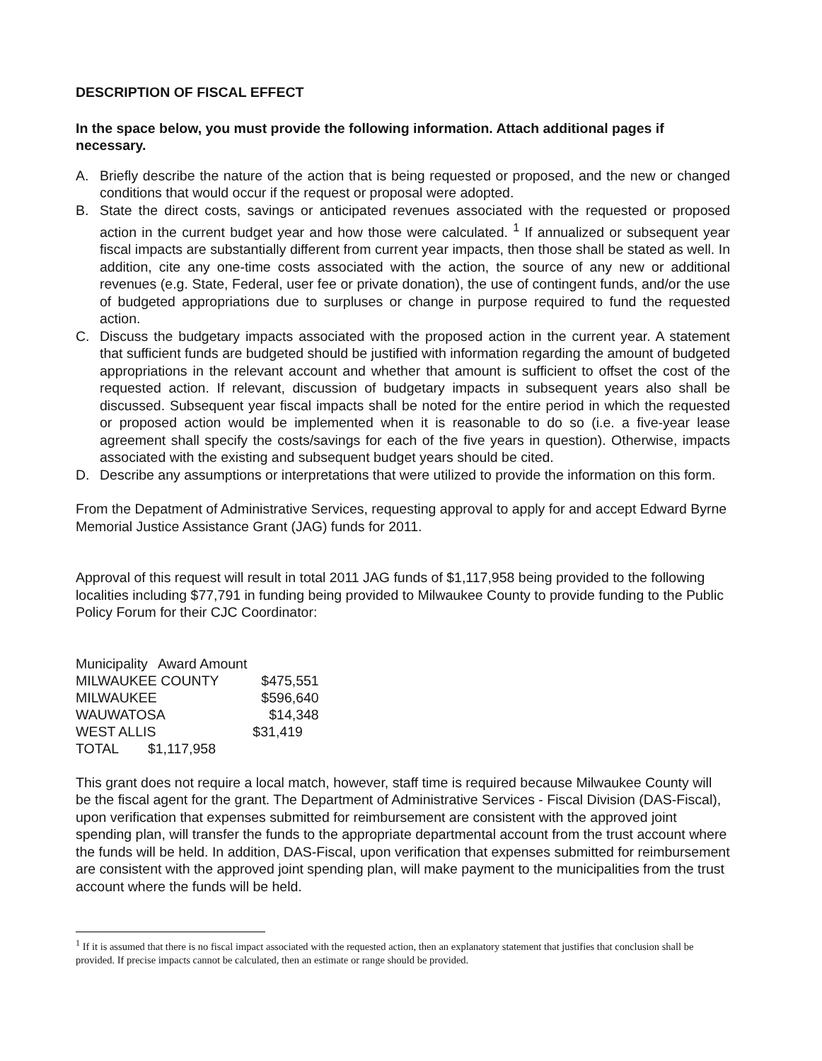DESCRIPTION OF FISCAL EFFECT
In the space below, you must provide the following information. Attach additional pages if necessary.
A. Briefly describe the nature of the action that is being requested or proposed, and the new or changed conditions that would occur if the request or proposal were adopted.
B. State the direct costs, savings or anticipated revenues associated with the requested or proposed action in the current budget year and how those were calculated. <sup>1</sup> If annualized or subsequent year fiscal impacts are substantially different from current year impacts, then those shall be stated as well. In addition, cite any one-time costs associated with the action, the source of any new or additional revenues (e.g. State, Federal, user fee or private donation), the use of contingent funds, and/or the use of budgeted appropriations due to surpluses or change in purpose required to fund the requested action.
C. Discuss the budgetary impacts associated with the proposed action in the current year. A statement that sufficient funds are budgeted should be justified with information regarding the amount of budgeted appropriations in the relevant account and whether that amount is sufficient to offset the cost of the requested action. If relevant, discussion of budgetary impacts in subsequent years also shall be discussed. Subsequent year fiscal impacts shall be noted for the entire period in which the requested or proposed action would be implemented when it is reasonable to do so (i.e. a five-year lease agreement shall specify the costs/savings for each of the five years in question). Otherwise, impacts associated with the existing and subsequent budget years should be cited.
D. Describe any assumptions or interpretations that were utilized to provide the information on this form.
From the Depatment of Administrative Services, requesting approval to apply for and accept Edward Byrne Memorial Justice Assistance Grant (JAG) funds for 2011.
Approval of this request will result in total 2011 JAG funds of $1,117,958 being provided to the following localities including $77,791 in funding being provided to Milwaukee County to provide funding to the Public Policy Forum for their CJC Coordinator:
| Municipality | Award Amount | |
| MILWAUKEE COUNTY | | $475,551 |
| MILWAUKEE | | $596,640 |
| WAUWATOSA | | $14,348 |
| WEST ALLIS | | $31,419 |
| TOTAL | $1,117,958 | |
This grant does not require a local match, however, staff time is required because Milwaukee County will be the fiscal agent for the grant. The Department of Administrative Services - Fiscal Division (DAS-Fiscal), upon verification that expenses submitted for reimbursement are consistent with the approved joint spending plan, will transfer the funds to the appropriate departmental account from the trust account where the funds will be held. In addition, DAS-Fiscal, upon verification that expenses submitted for reimbursement are consistent with the approved joint spending plan, will make payment to the municipalities from the trust account where the funds will be held.
<sup>1</sup> If it is assumed that there is no fiscal impact associated with the requested action, then an explanatory statement that justifies that conclusion shall be provided. If precise impacts cannot be calculated, then an estimate or range should be provided.